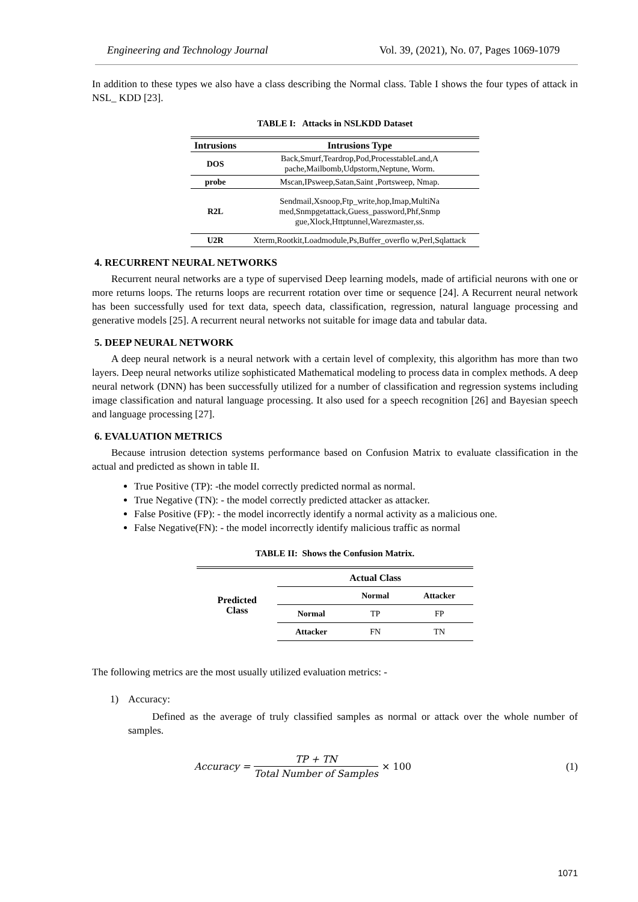Engineering and Technology Journal Vol. 39, (2021), No. 07, Pages 1069-1079
In addition to these types we also have a class describing the Normal class. Table I shows the four types of attack in NSL_ KDD [23].
TABLE I: Attacks in NSLKDD Dataset
| Intrusions | Intrusions Type |
| --- | --- |
| DOS | Back,Smurf,Teardrop,Pod,ProcesstableLand,A pache,Mailbomb,Udpstorm,Neptune, Worm. |
| probe | Mscan,IPsweep,Satan,Saint ,Portsweep, Nmap. |
| R2L | Sendmail,Xsnoop,Ftp_write,hop,Imap,MultiNa med,Snmpgetattack,Guess_password,Phf,Snmp gue,Xlock,Httptunnel,Warezmaster,ss. |
| U2R | Xterm,Rootkit,Loadmodule,Ps,Buffer_overflo w,Perl,Sqlattack |
4. RECURRENT NEURAL NETWORKS
Recurrent neural networks are a type of supervised Deep learning models, made of artificial neurons with one or more returns loops. The returns loops are recurrent rotation over time or sequence [24]. A Recurrent neural network has been successfully used for text data, speech data, classification, regression, natural language processing and generative models [25]. A recurrent neural networks not suitable for image data and tabular data.
5. DEEP NEURAL NETWORK
A deep neural network is a neural network with a certain level of complexity, this algorithm has more than two layers. Deep neural networks utilize sophisticated Mathematical modeling to process data in complex methods. A deep neural network (DNN) has been successfully utilized for a number of classification and regression systems including image classification and natural language processing. It also used for a speech recognition [26] and Bayesian speech and language processing [27].
6. EVALUATION METRICS
Because intrusion detection systems performance based on Confusion Matrix to evaluate classification in the actual and predicted as shown in table II.
True Positive (TP): -the model correctly predicted normal as normal.
True Negative (TN): - the model correctly predicted attacker as attacker.
False Positive (FP): - the model incorrectly identify a normal activity as a malicious one.
False Negative(FN): - the model incorrectly identify malicious traffic as normal
TABLE II: Shows the Confusion Matrix.
| Predicted Class | Actual Class | | |
| | | Normal | Attacker |
| | Normal | TP | FP |
| | Attacker | FN | TN |
The following metrics are the most usually utilized evaluation metrics: -
1) Accuracy:
Defined as the average of truly classified samples as normal or attack over the whole number of samples.
Accuracy = TP + TN Total Number of Samples × 100 (1)
1071